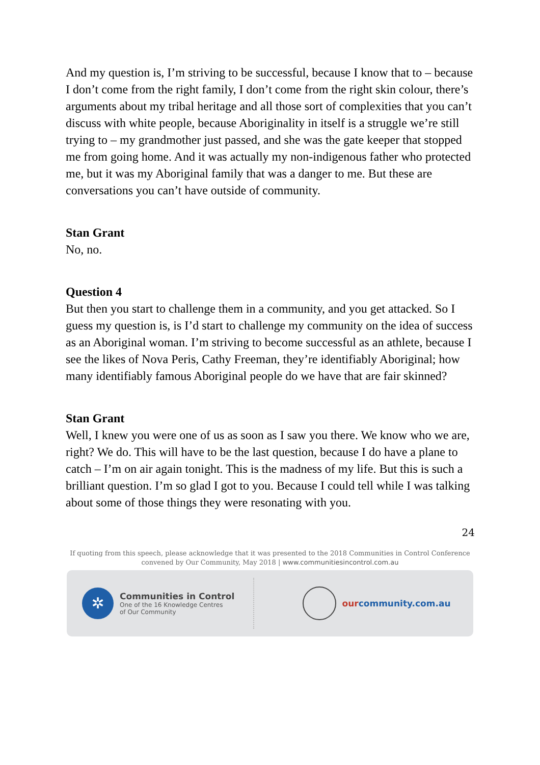And my question is, I’m striving to be successful, because I know that to – because I don’t come from the right family, I don’t come from the right skin colour, there’s arguments about my tribal heritage and all those sort of complexities that you can’t discuss with white people, because Aboriginality in itself is a struggle we’re still trying to – my grandmother just passed, and she was the gate keeper that stopped me from going home. And it was actually my non-indigenous father who protected me, but it was my Aboriginal family that was a danger to me. But these are conversations you can’t have outside of community.
Stan Grant
No, no.
Question 4
But then you start to challenge them in a community, and you get attacked. So I guess my question is, is I’d start to challenge my community on the idea of success as an Aboriginal woman. I’m striving to become successful as an athlete, because I see the likes of Nova Peris, Cathy Freeman, they’re identifiably Aboriginal; how many identifiably famous Aboriginal people do we have that are fair skinned?
Stan Grant
Well, I knew you were one of us as soon as I saw you there. We know who we are, right? We do. This will have to be the last question, because I do have a plane to catch – I’m on air again tonight. This is the madness of my life. But this is such a brilliant question. I’m so glad I got to you. Because I could tell while I was talking about some of those things they were resonating with you.
24
If quoting from this speech, please acknowledge that it was presented to the 2018 Communities in Control Conference
convened by Our Community, May 2018 | www.communitiesincontrol.com.au
✲
Communities in Control
One of the 16 Knowledge Centres
of Our Community
ourcommunity.com.au